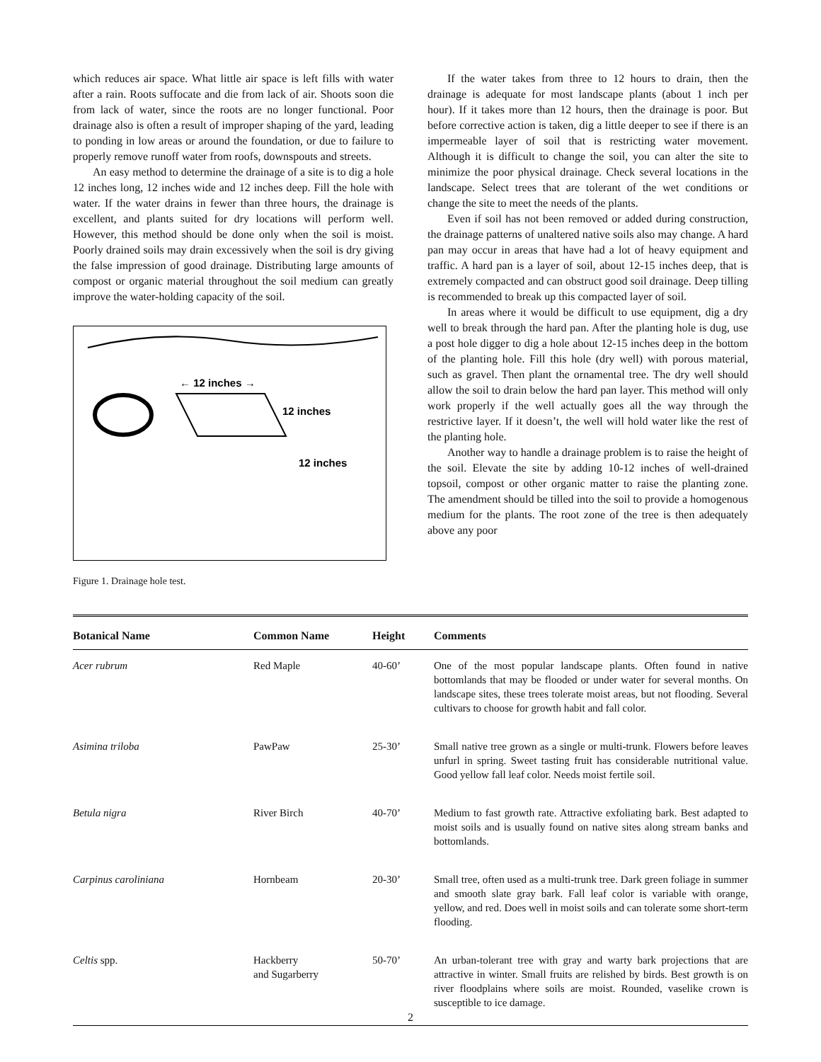which reduces air space. What little air space is left fills with water after a rain. Roots suffocate and die from lack of air. Shoots soon die from lack of water, since the roots are no longer functional. Poor drainage also is often a result of improper shaping of the yard, leading to ponding in low areas or around the foundation, or due to failure to properly remove runoff water from roofs, downspouts and streets.
An easy method to determine the drainage of a site is to dig a hole 12 inches long, 12 inches wide and 12 inches deep. Fill the hole with water. If the water drains in fewer than three hours, the drainage is excellent, and plants suited for dry locations will perform well. However, this method should be done only when the soil is moist. Poorly drained soils may drain excessively when the soil is dry giving the false impression of good drainage. Distributing large amounts of compost or organic material throughout the soil medium can greatly improve the water-holding capacity of the soil.
← 12 inches →
12 inches
12 inches
Figure 1. Drainage hole test.
If the water takes from three to 12 hours to drain, then the drainage is adequate for most landscape plants (about 1 inch per hour). If it takes more than 12 hours, then the drainage is poor. But before corrective action is taken, dig a little deeper to see if there is an impermeable layer of soil that is restricting water movement. Although it is difficult to change the soil, you can alter the site to minimize the poor physical drainage. Check several locations in the landscape. Select trees that are tolerant of the wet conditions or change the site to meet the needs of the plants.
Even if soil has not been removed or added during construction, the drainage patterns of unaltered native soils also may change. A hard pan may occur in areas that have had a lot of heavy equipment and traffic. A hard pan is a layer of soil, about 12-15 inches deep, that is extremely compacted and can obstruct good soil drainage. Deep tilling is recommended to break up this compacted layer of soil.
In areas where it would be difficult to use equipment, dig a dry well to break through the hard pan. After the planting hole is dug, use a post hole digger to dig a hole about 12-15 inches deep in the bottom of the planting hole. Fill this hole (dry well) with porous material, such as gravel. Then plant the ornamental tree. The dry well should allow the soil to drain below the hard pan layer. This method will only work properly if the well actually goes all the way through the restrictive layer. If it doesn’t, the well will hold water like the rest of the planting hole.
Another way to handle a drainage problem is to raise the height of the soil. Elevate the site by adding 10-12 inches of well-drained topsoil, compost or other organic matter to raise the planting zone. The amendment should be tilled into the soil to provide a homogenous medium for the plants. The root zone of the tree is then adequately above any poor
| Botanical Name | Common Name | Height | Comments |
| --- | --- | --- | --- |
| Acer rubrum | Red Maple | 40-60’ | One of the most popular landscape plants. Often found in native bottomlands that may be flooded or under water for several months. On landscape sites, these trees tolerate moist areas, but not flooding. Several cultivars to choose for growth habit and fall color. |
| Asimina triloba | PawPaw | 25-30’ | Small native tree grown as a single or multi-trunk. Flowers before leaves unfurl in spring. Sweet tasting fruit has considerable nutritional value. Good yellow fall leaf color. Needs moist fertile soil. |
| Betula nigra | River Birch | 40-70’ | Medium to fast growth rate. Attractive exfoliating bark. Best adapted to moist soils and is usually found on native sites along stream banks and bottomlands. |
| Carpinus caroliniana | Hornbeam | 20-30’ | Small tree, often used as a multi-trunk tree. Dark green foliage in summer and smooth slate gray bark. Fall leaf color is variable with orange, yellow, and red. Does well in moist soils and can tolerate some short-term flooding. |
| Celtis spp. | Hackberry and Sugarberry | 50-70’ | An urban-tolerant tree with gray and warty bark projections that are attractive in winter. Small fruits are relished by birds. Best growth is on river floodplains where soils are moist. Rounded, vaselike crown is susceptible to ice damage. |
2